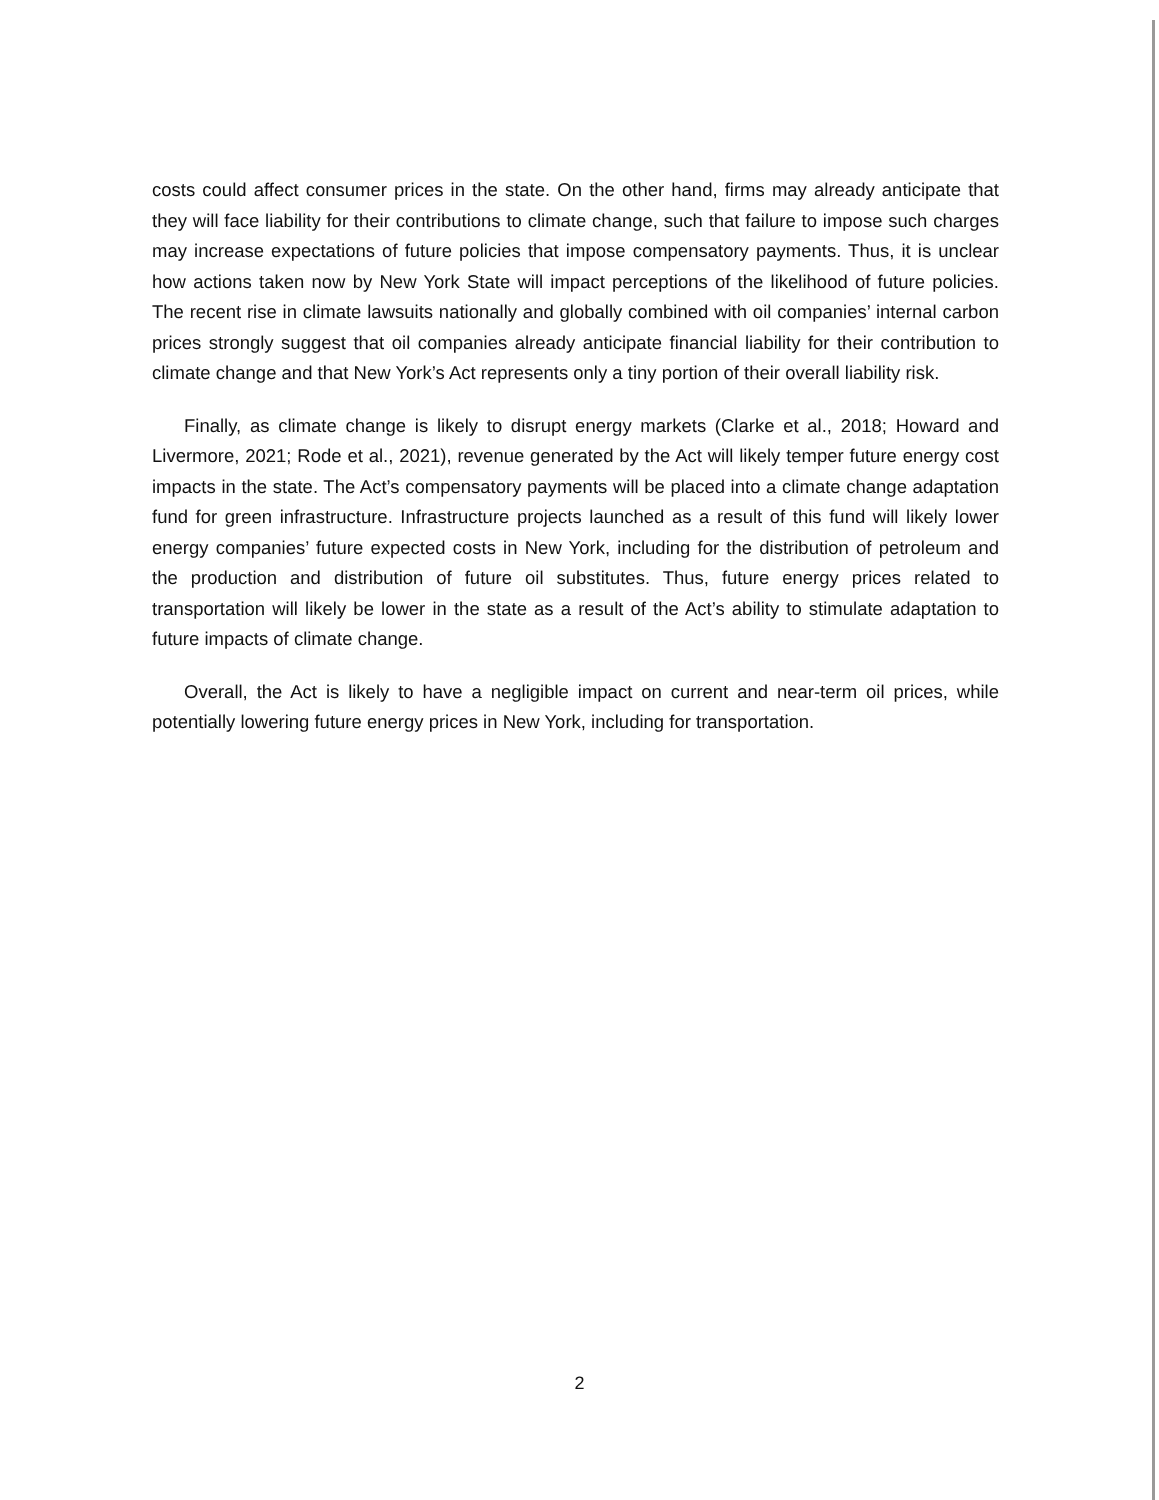costs could affect consumer prices in the state. On the other hand, firms may already anticipate that they will face liability for their contributions to climate change, such that failure to impose such charges may increase expectations of future policies that impose compensatory payments. Thus, it is unclear how actions taken now by New York State will impact perceptions of the likelihood of future policies. The recent rise in climate lawsuits nationally and globally combined with oil companies’ internal carbon prices strongly suggest that oil companies already anticipate financial liability for their contribution to climate change and that New York’s Act represents only a tiny portion of their overall liability risk.
Finally, as climate change is likely to disrupt energy markets (Clarke et al., 2018; Howard and Livermore, 2021; Rode et al., 2021), revenue generated by the Act will likely temper future energy cost impacts in the state. The Act’s compensatory payments will be placed into a climate change adaptation fund for green infrastructure. Infrastructure projects launched as a result of this fund will likely lower energy companies’ future expected costs in New York, including for the distribution of petroleum and the production and distribution of future oil substitutes. Thus, future energy prices related to transportation will likely be lower in the state as a result of the Act’s ability to stimulate adaptation to future impacts of climate change.
Overall, the Act is likely to have a negligible impact on current and near-term oil prices, while potentially lowering future energy prices in New York, including for transportation.
2